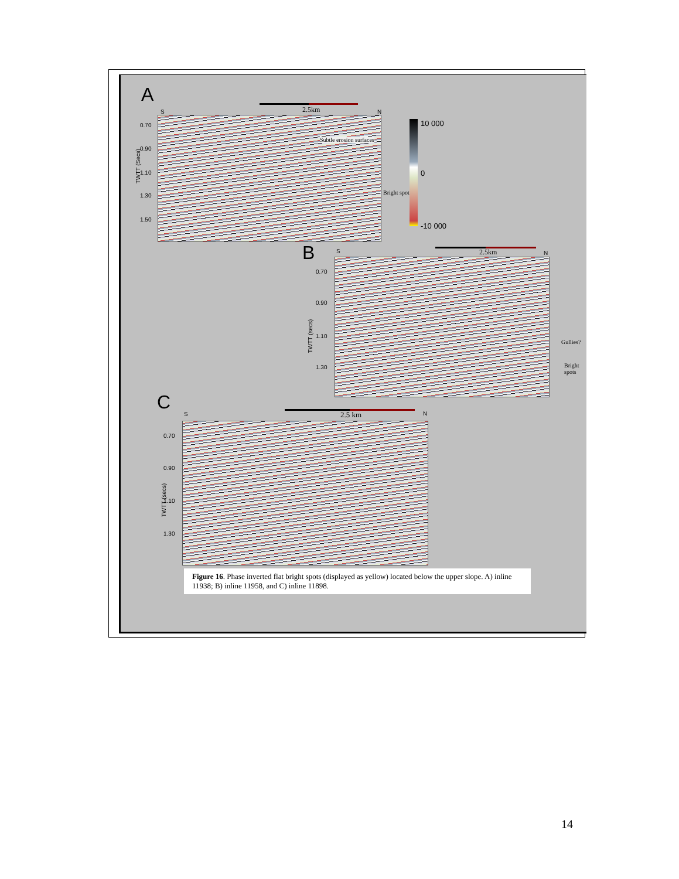A
2.5km
S N
0.70
0.90
1.10
1.30
1.50
TWTT (Secs)
Subtle erosion surfaces
Bright spots
10 000
0
-10 000
B 2.5km
S N
0.70
0.90
1.10
1.30
TWTT (secs)
Gullies?
Bright
spots
C
2.5 km
S N
0.70
0.90
1.10
1.30
TWTT (secs)
Figure 16. Phase inverted flat bright spots (displayed as yellow) located below the upper slope. A) inline 11938; B) inline 11958, and C) inline 11898.
14